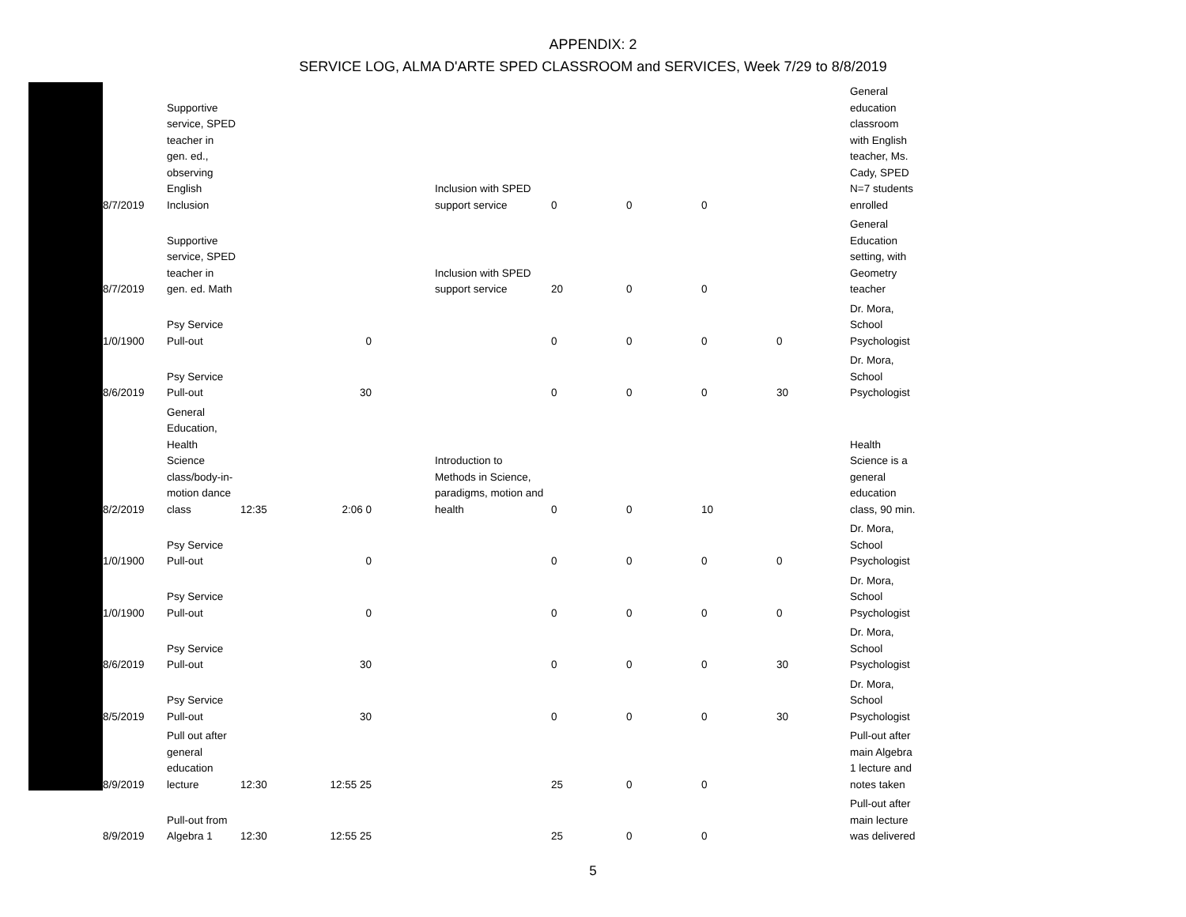APPENDIX: 2
SERVICE LOG, ALMA D'ARTE SPED CLASSROOM and SERVICES, Week 7/29 to 8/8/2019
| 8/7/2019 | Supportive service, SPED teacher in gen. ed., observing English Inclusion | | | | Inclusion with SPED support service | 0 | 0 | 0 | | General education classroom with English teacher, Ms. Cady, SPED N=7 students enrolled |
| 8/7/2019 | Supportive service, SPED teacher in gen. ed. Math | | | | Inclusion with SPED support service | 20 | 0 | 0 | | General Education setting, with Geometry teacher |
| 1/0/1900 | Psy Service Pull-out | | 0 | | | 0 | 0 | 0 | 0 | Dr. Mora, School Psychologist |
| 8/6/2019 | Psy Service Pull-out | | 30 | | | 0 | 0 | 0 | 30 | Dr. Mora, School Psychologist |
| 8/2/2019 | General Education, Health Science class/body-in- motion dance class | 12:35 | 2:06 0 | | Introduction to Methods in Science, paradigms, motion and health | 0 | 0 | 10 | | Health Science is a general education class, 90 min. |
| 1/0/1900 | Psy Service Pull-out | | 0 | | | 0 | 0 | 0 | 0 | Dr. Mora, School Psychologist |
| 1/0/1900 | Psy Service Pull-out | | 0 | | | 0 | 0 | 0 | 0 | Dr. Mora, School Psychologist |
| 8/6/2019 | Psy Service Pull-out | | 30 | | | 0 | 0 | 0 | 30 | Dr. Mora, School Psychologist |
| 8/5/2019 | Psy Service Pull-out | | 30 | | | 0 | 0 | 0 | 30 | Dr. Mora, School Psychologist |
| 8/9/2019 | Pull out after general education lecture | 12:30 | 12:55 25 | | | 25 | 0 | 0 | | Pull-out after main Algebra 1 lecture and notes taken |
| 8/9/2019 | Pull-out from Algebra 1 | 12:30 | 12:55 25 | | | 25 | 0 | 0 | | Pull-out after main lecture was delivered |
5